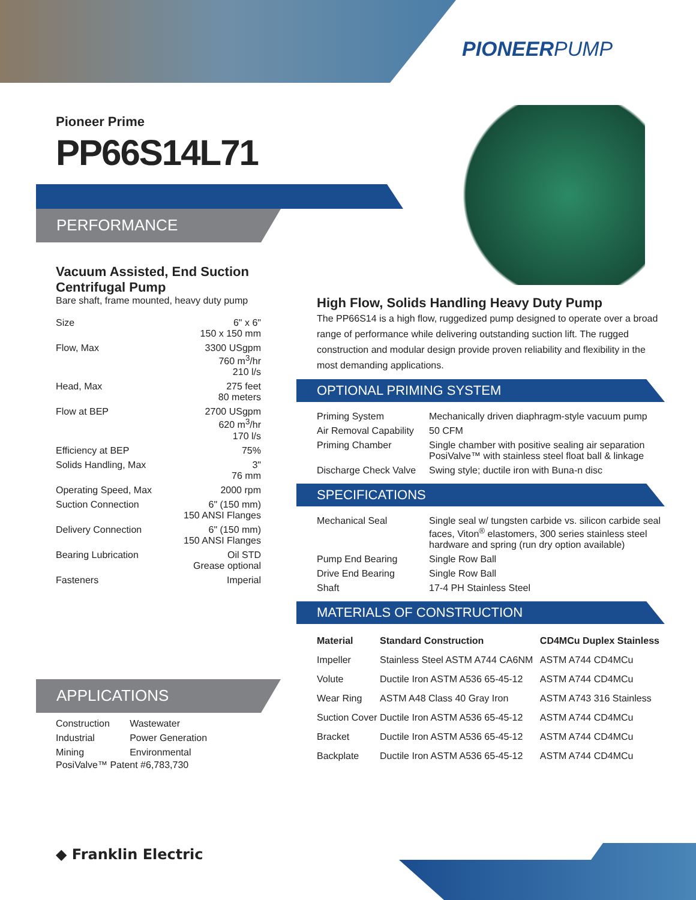PIONEERPUMP
Pioneer Prime
PP66S14L71
PERFORMANCE
Vacuum Assisted, End Suction Centrifugal Pump
Bare shaft, frame mounted, heavy duty pump
| Size | 6" x 6" 150 x 150 mm |
| Flow, Max | 3300 USgpm 760 m<sup>3</sup>/hr 210 l/s |
| Head, Max | 275 feet 80 meters |
| Flow at BEP | 2700 USgpm 620 m<sup>3</sup>/hr 170 l/s |
| Efficiency at BEP | 75% |
| Solids Handling, Max | 3" 76 mm |
| Operating Speed, Max | 2000 rpm |
| Suction Connection | 6" (150 mm) 150 ANSI Flanges |
| Delivery Connection | 6" (150 mm) 150 ANSI Flanges |
| Bearing Lubrication | Oil STD Grease optional |
| Fasteners | Imperial |
APPLICATIONS
| Construction | Wastewater |
| Industrial | Power Generation |
| Mining | Environmental |
PosiValve™ Patent #6,783,730
High Flow, Solids Handling Heavy Duty Pump
The PP66S14 is a high flow, ruggedized pump designed to operate over a broad range of performance while delivering outstanding suction lift. The rugged construction and modular design provide proven reliability and flexibility in the most demanding applications.
OPTIONAL PRIMING SYSTEM
| Priming System | Mechanically driven diaphragm-style vacuum pump |
| Air Removal Capability | 50 CFM |
| Priming Chamber | Single chamber with positive sealing air separation PosiValve™ with stainless steel float ball & linkage |
| Discharge Check Valve | Swing style; ductile iron with Buna-n disc |
SPECIFICATIONS
| Mechanical Seal | Single seal w/ tungsten carbide vs. silicon carbide seal faces, Viton<sup>®</sup> elastomers, 300 series stainless steel hardware and spring (run dry option available) |
| Pump End Bearing | Single Row Ball |
| Drive End Bearing | Single Row Ball |
| Shaft | 17-4 PH Stainless Steel |
MATERIALS OF CONSTRUCTION
| Material | Standard Construction | CD4MCu Duplex Stainless |
| --- | --- | --- |
| Impeller | Stainless Steel ASTM A744 CA6NM | ASTM A744 CD4MCu |
| Volute | Ductile Iron ASTM A536 65-45-12 | ASTM A744 CD4MCu |
| Wear Ring | ASTM A48 Class 40 Gray Iron | ASTM A743 316 Stainless |
| Suction Cover | Ductile Iron ASTM A536 65-45-12 | ASTM A744 CD4MCu |
| Bracket | Ductile Iron ASTM A536 65-45-12 | ASTM A744 CD4MCu |
| Backplate | Ductile Iron ASTM A536 65-45-12 | ASTM A744 CD4MCu |
◆ Franklin Electric